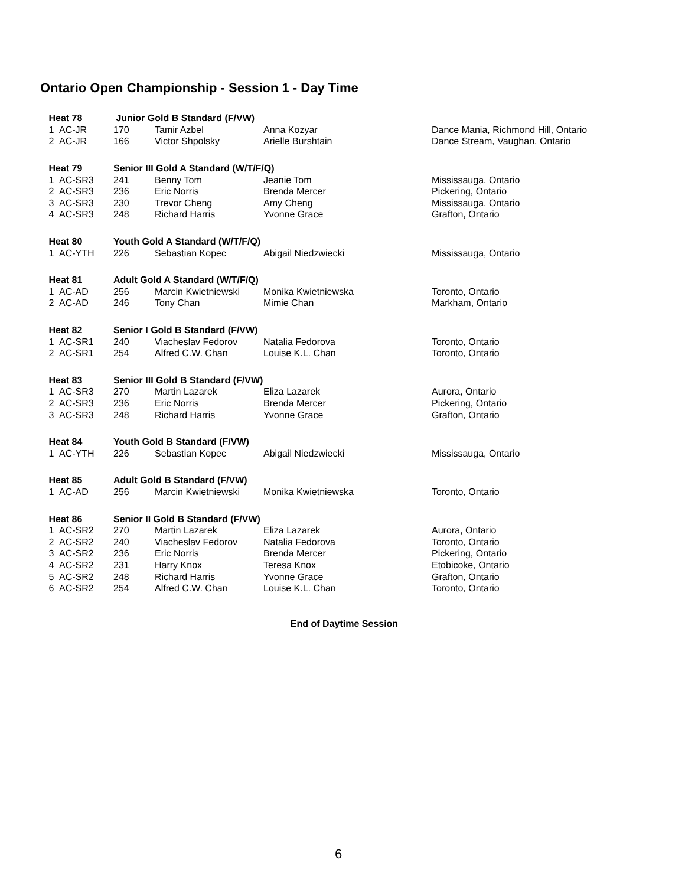Ontario Open Championship - Session 1 - Day Time
| Heat 78 | | Junior Gold B Standard (F/VW) | | | |
| --- | --- | --- | --- | --- | --- |
| 1 | AC-JR | 170 | Tamir Azbel | Anna Kozyar | Dance Mania, Richmond Hill, Ontario |
| 2 | AC-JR | 166 | Victor Shpolsky | Arielle Burshtain | Dance Stream, Vaughan, Ontario |
| Heat 79 | | Senior III Gold A Standard (W/T/F/Q) | | | |
| 1 | AC-SR3 | 241 | Benny Tom | Jeanie Tom | Mississauga, Ontario |
| 2 | AC-SR3 | 236 | Eric Norris | Brenda Mercer | Pickering, Ontario |
| 3 | AC-SR3 | 230 | Trevor Cheng | Amy Cheng | Mississauga, Ontario |
| 4 | AC-SR3 | 248 | Richard Harris | Yvonne Grace | Grafton, Ontario |
| Heat 80 | | Youth Gold A Standard (W/T/F/Q) | | | |
| 1 | AC-YTH | 226 | Sebastian Kopec | Abigail Niedzwiecki | Mississauga, Ontario |
| Heat 81 | | Adult Gold A Standard (W/T/F/Q) | | | |
| 1 | AC-AD | 256 | Marcin Kwietniewski | Monika Kwietniewska | Toronto, Ontario |
| 2 | AC-AD | 246 | Tony Chan | Mimie Chan | Markham, Ontario |
| Heat 82 | | Senior I Gold B Standard (F/VW) | | | |
| 1 | AC-SR1 | 240 | Viacheslav Fedorov | Natalia Fedorova | Toronto, Ontario |
| 2 | AC-SR1 | 254 | Alfred C.W. Chan | Louise K.L. Chan | Toronto, Ontario |
| Heat 83 | | Senior III Gold B Standard (F/VW) | | | |
| 1 | AC-SR3 | 270 | Martin Lazarek | Eliza Lazarek | Aurora, Ontario |
| 2 | AC-SR3 | 236 | Eric Norris | Brenda Mercer | Pickering, Ontario |
| 3 | AC-SR3 | 248 | Richard Harris | Yvonne Grace | Grafton, Ontario |
| Heat 84 | | Youth Gold B Standard (F/VW) | | | |
| 1 | AC-YTH | 226 | Sebastian Kopec | Abigail Niedzwiecki | Mississauga, Ontario |
| Heat 85 | | Adult Gold B Standard (F/VW) | | | |
| 1 | AC-AD | 256 | Marcin Kwietniewski | Monika Kwietniewska | Toronto, Ontario |
| Heat 86 | | Senior II Gold B Standard (F/VW) | | | |
| 1 | AC-SR2 | 270 | Martin Lazarek | Eliza Lazarek | Aurora, Ontario |
| 2 | AC-SR2 | 240 | Viacheslav Fedorov | Natalia Fedorova | Toronto, Ontario |
| 3 | AC-SR2 | 236 | Eric Norris | Brenda Mercer | Pickering, Ontario |
| 4 | AC-SR2 | 231 | Harry Knox | Teresa Knox | Etobicoke, Ontario |
| 5 | AC-SR2 | 248 | Richard Harris | Yvonne Grace | Grafton, Ontario |
| 6 | AC-SR2 | 254 | Alfred C.W. Chan | Louise K.L. Chan | Toronto, Ontario |
End of Daytime Session
6